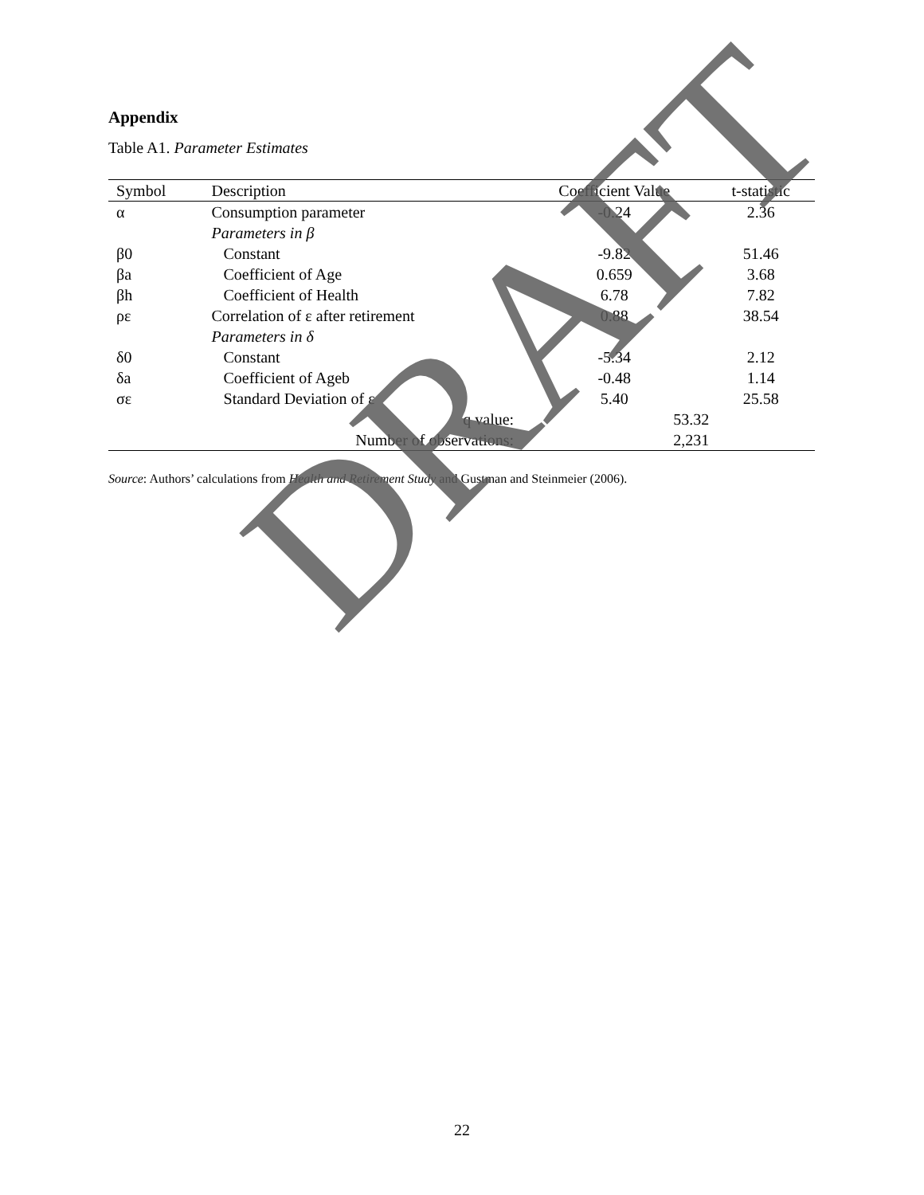Appendix
Table A1. Parameter Estimates
| Symbol | Description | Coefficient Value | t-statistic |
| --- | --- | --- | --- |
| α | Consumption parameter | -0.24 | 2.36 |
| | Parameters in β | | |
| β0 | Constant | -9.82 | 51.46 |
| βa | Coefficient of Age | 0.659 | 3.68 |
| βh | Coefficient of Health | 6.78 | 7.82 |
| ρε | Correlation of ε after retirement | 0.88 | 38.54 |
| | Parameters in δ | | |
| δ0 | Constant | -5.34 | 2.12 |
| δa | Coefficient of Ageb | -0.48 | 1.14 |
| σε | Standard Deviation of ε | 5.40 | 25.58 |
| q value: | | 53.32 | |
| Number of observations: | | 2,231 | |
Source: Authors’ calculations from Health and Retirement Study and Gustman and Steinmeier (2006).
22
DRAFT